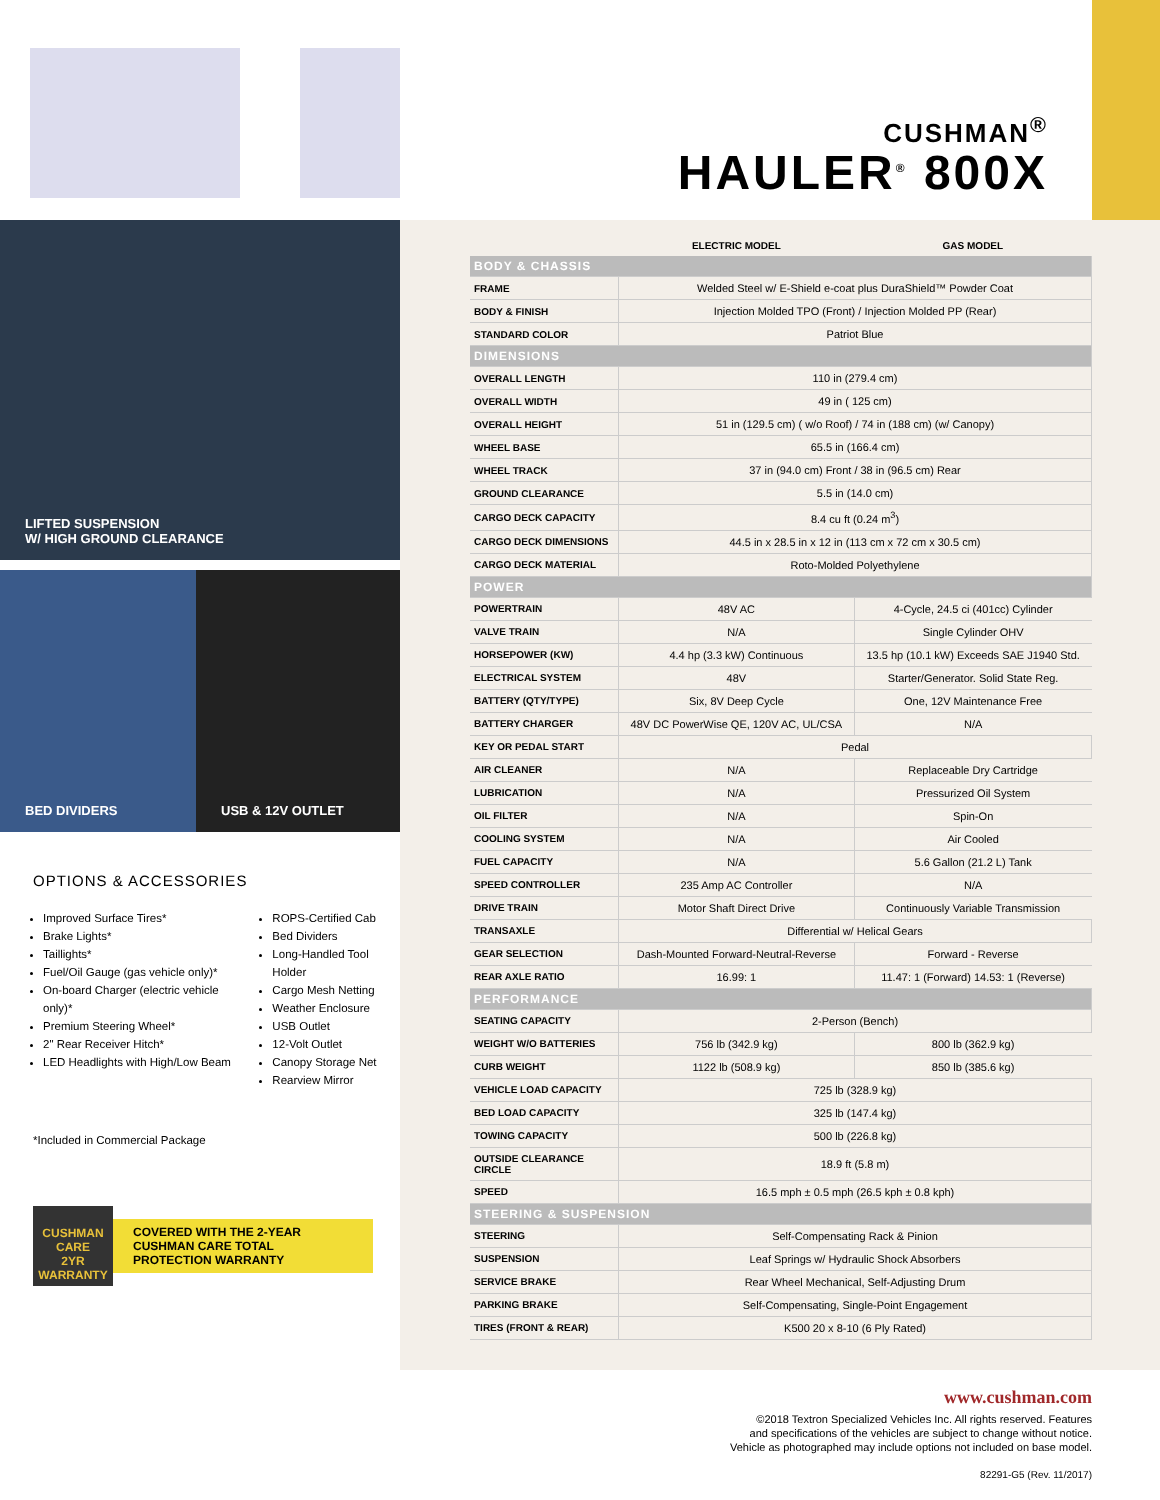CUSHMAN<sup>®</sup>
HAULER<sup>®</sup> 800X
LIFTED SUSPENSION
W/ HIGH GROUND CLEARANCE
BED DIVIDERS USB & 12V OUTLET
OPTIONS & ACCESSORIES
Improved Surface Tires*
Brake Lights*
Taillights*
Fuel/Oil Gauge (gas vehicle only)*
On-board Charger (electric vehicle only)*
Premium Steering Wheel*
2" Rear Receiver Hitch*
LED Headlights with High/Low Beam
ROPS-Certified Cab
Bed Dividers
Long-Handled Tool Holder
Cargo Mesh Netting
Weather Enclosure
USB Outlet
12-Volt Outlet
Canopy Storage Net
Rearview Mirror
*Included in Commercial Package
CUSHMAN CARE
2YR
WARRANTY
COVERED WITH THE 2-YEAR CUSHMAN CARE TOTAL PROTECTION WARRANTY
| | ELECTRIC MODEL | GAS MODEL |
| --- | --- | --- |
| BODY & CHASSIS | | |
| FRAME | Welded Steel w/ E-Shield e-coat plus DuraShield™ Powder Coat | |
| BODY & FINISH | Injection Molded TPO (Front) / Injection Molded PP (Rear) | |
| STANDARD COLOR | Patriot Blue | |
| DIMENSIONS | | |
| OVERALL LENGTH | 110 in (279.4 cm) | |
| OVERALL WIDTH | 49 in ( 125 cm) | |
| OVERALL HEIGHT | 51 in (129.5 cm) ( w/o Roof) / 74 in (188 cm) (w/ Canopy) | |
| WHEEL BASE | 65.5 in (166.4 cm) | |
| WHEEL TRACK | 37 in (94.0 cm) Front / 38 in (96.5 cm) Rear | |
| GROUND CLEARANCE | 5.5 in (14.0 cm) | |
| CARGO DECK CAPACITY | 8.4 cu ft (0.24 m<sup>3</sup>) | |
| CARGO DECK DIMENSIONS | 44.5 in x 28.5 in x 12 in (113 cm x 72 cm x 30.5 cm) | |
| CARGO DECK MATERIAL | Roto-Molded Polyethylene | |
| POWER | | |
| POWERTRAIN | 48V AC | 4-Cycle, 24.5 ci (401cc) Cylinder |
| VALVE TRAIN | N/A | Single Cylinder OHV |
| HORSEPOWER (KW) | 4.4 hp (3.3 kW) Continuous | 13.5 hp (10.1 kW) Exceeds SAE J1940 Std. |
| ELECTRICAL SYSTEM | 48V | Starter/Generator. Solid State Reg. |
| BATTERY (QTY/TYPE) | Six, 8V Deep Cycle | One, 12V Maintenance Free |
| BATTERY CHARGER | 48V DC PowerWise QE, 120V AC, UL/CSA | N/A |
| KEY OR PEDAL START | Pedal | |
| AIR CLEANER | N/A | Replaceable Dry Cartridge |
| LUBRICATION | N/A | Pressurized Oil System |
| OIL FILTER | N/A | Spin-On |
| COOLING SYSTEM | N/A | Air Cooled |
| FUEL CAPACITY | N/A | 5.6 Gallon (21.2 L) Tank |
| SPEED CONTROLLER | 235 Amp AC Controller | N/A |
| DRIVE TRAIN | Motor Shaft Direct Drive | Continuously Variable Transmission |
| TRANSAXLE | Differential w/ Helical Gears | |
| GEAR SELECTION | Dash-Mounted Forward-Neutral-Reverse | Forward - Reverse |
| REAR AXLE RATIO | 16.99: 1 | 11.47: 1 (Forward) 14.53: 1 (Reverse) |
| PERFORMANCE | | |
| SEATING CAPACITY | 2-Person (Bench) | |
| WEIGHT W/O BATTERIES | 756 lb (342.9 kg) | 800 lb (362.9 kg) |
| CURB WEIGHT | 1122 lb (508.9 kg) | 850 lb (385.6 kg) |
| VEHICLE LOAD CAPACITY | 725 lb (328.9 kg) | |
| BED LOAD CAPACITY | 325 lb (147.4 kg) | |
| TOWING CAPACITY | 500 lb (226.8 kg) | |
| OUTSIDE CLEARANCE CIRCLE | 18.9 ft (5.8 m) | |
| SPEED | 16.5 mph ± 0.5 mph (26.5 kph ± 0.8 kph) | |
| STEERING & SUSPENSION | | |
| STEERING | Self-Compensating Rack & Pinion | |
| SUSPENSION | Leaf Springs w/ Hydraulic Shock Absorbers | |
| SERVICE BRAKE | Rear Wheel Mechanical, Self-Adjusting Drum | |
| PARKING BRAKE | Self-Compensating, Single-Point Engagement | |
| TIRES (FRONT & REAR) | K500 20 x 8-10 (6 Ply Rated) | |
www.cushman.com
©2018 Textron Specialized Vehicles Inc. All rights reserved. Features
and specifications of the vehicles are subject to change without notice.
Vehicle as photographed may include options not included on base model.
82291-G5 (Rev. 11/2017)